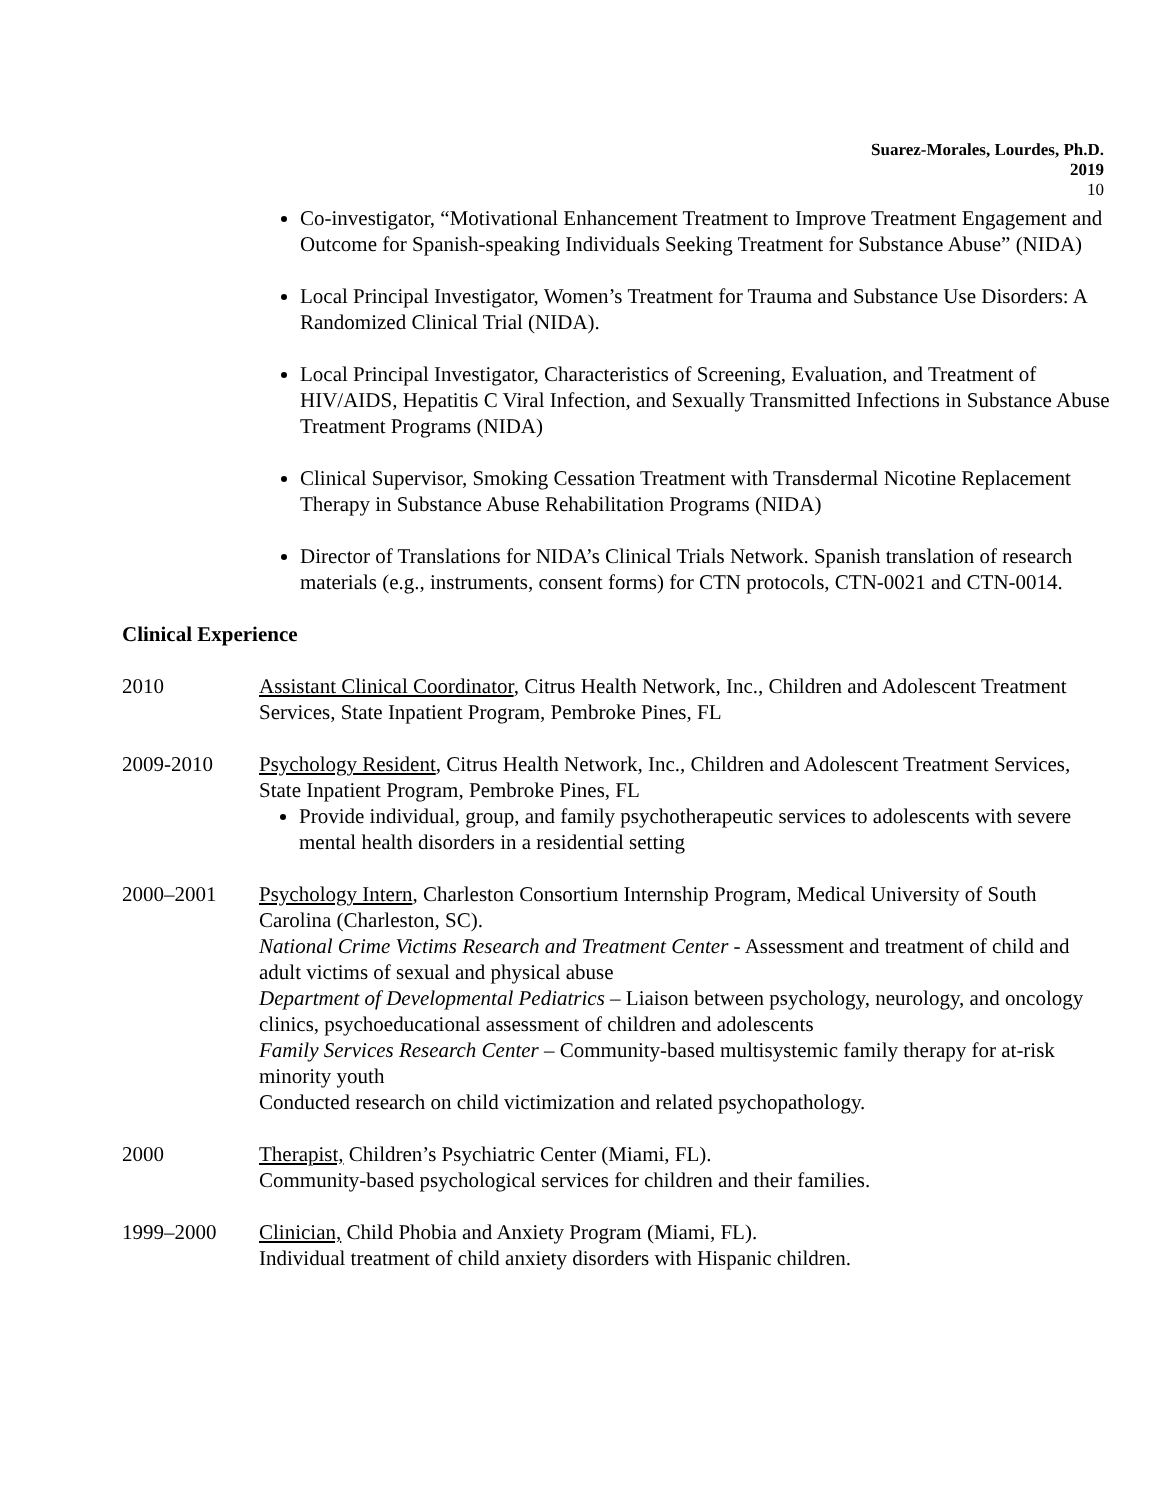Suarez-Morales, Lourdes, Ph.D.
2019
10
Co-investigator, “Motivational Enhancement Treatment to Improve Treatment Engagement and Outcome for Spanish-speaking Individuals Seeking Treatment for Substance Abuse” (NIDA)
Local Principal Investigator, Women’s Treatment for Trauma and Substance Use Disorders: A Randomized Clinical Trial (NIDA).
Local Principal Investigator, Characteristics of Screening, Evaluation, and Treatment of HIV/AIDS, Hepatitis C Viral Infection, and Sexually Transmitted Infections in Substance Abuse Treatment Programs (NIDA)
Clinical Supervisor, Smoking Cessation Treatment with Transdermal Nicotine Replacement Therapy in Substance Abuse Rehabilitation Programs (NIDA)
Director of Translations for NIDA’s Clinical Trials Network. Spanish translation of research materials (e.g., instruments, consent forms) for CTN protocols, CTN-0021 and CTN-0014.
Clinical Experience
2010 Assistant Clinical Coordinator, Citrus Health Network, Inc., Children and Adolescent Treatment Services, State Inpatient Program, Pembroke Pines, FL
2009-2010 Psychology Resident, Citrus Health Network, Inc., Children and Adolescent Treatment Services, State Inpatient Program, Pembroke Pines, FL
Provide individual, group, and family psychotherapeutic services to adolescents with severe mental health disorders in a residential setting
2000–2001 Psychology Intern, Charleston Consortium Internship Program, Medical University of South Carolina (Charleston, SC).
National Crime Victims Research and Treatment Center - Assessment and treatment of child and adult victims of sexual and physical abuse
Department of Developmental Pediatrics – Liaison between psychology, neurology, and oncology clinics, psychoeducational assessment of children and adolescents
Family Services Research Center – Community-based multisystemic family therapy for at-risk minority youth
Conducted research on child victimization and related psychopathology.
2000 Therapist, Children’s Psychiatric Center (Miami, FL).
Community-based psychological services for children and their families.
1999–2000 Clinician, Child Phobia and Anxiety Program (Miami, FL).
Individual treatment of child anxiety disorders with Hispanic children.